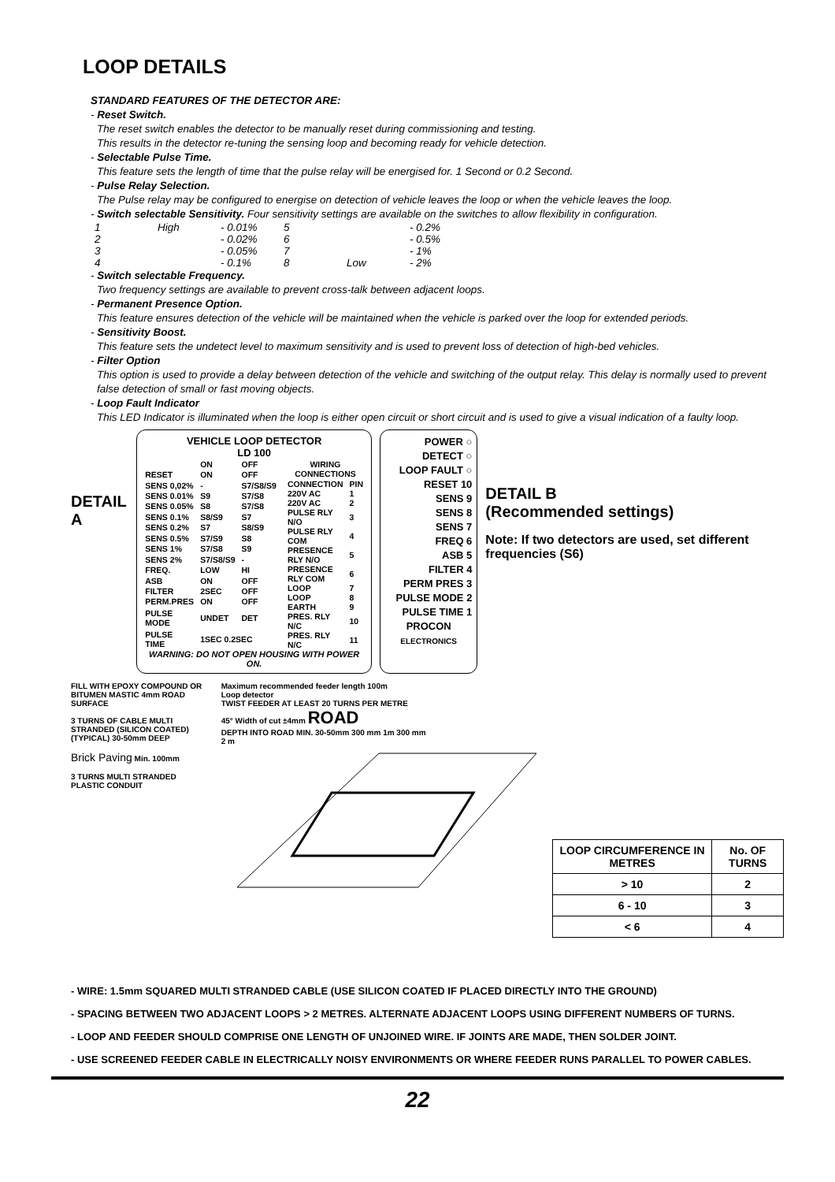LOOP DETAILS
STANDARD FEATURES OF THE DETECTOR ARE:
- Reset Switch.
The reset switch enables the detector to be manually reset during commissioning and testing.
This results in the detector re-tuning the sensing loop and becoming ready for vehicle detection.
- Selectable Pulse Time.
This feature sets the length of time that the pulse relay will be energised for. 1 Second or 0.2 Second.
- Pulse Relay Selection.
The Pulse relay may be configured to energise on detection of vehicle leaves the loop or when the vehicle leaves the loop.
- Switch selectable Sensitivity. Four sensitivity settings are available on the switches to allow flexibility in configuration.
| 1 | High | - 0.01% | 5 | | - 0.2% |
| 2 | | - 0.02% | 6 | | - 0.5% |
| 3 | | - 0.05% | 7 | | - 1% |
| 4 | | - 0.1% | 8 | Low | - 2% |
- Switch selectable Frequency.
Two frequency settings are available to prevent cross-talk between adjacent loops.
- Permanent Presence Option.
This feature ensures detection of the vehicle will be maintained when the vehicle is parked over the loop for extended periods.
- Sensitivity Boost.
This feature sets the undetect level to maximum sensitivity and is used to prevent loss of detection of high-bed vehicles.
- Filter Option
This option is used to provide a delay between detection of the vehicle and switching of the output relay. This delay is normally used to prevent false detection of small or fast moving objects.
- Loop Fault Indicator
This LED Indicator is illuminated when the loop is either open circuit or short circuit and is used to give a visual indication of a faulty loop.
DETAIL A
VEHICLE LOOP DETECTOR
LD 100
| | ON | OFF |
| RESET | ON | OFF |
| SENS 0,02% | - | S7/S8/S9 |
| SENS 0.01% | S9 | S7/S8 |
| SENS 0.05% | S8 | S7/S8 |
| SENS 0.1% | S8/S9 | S7 |
| SENS 0.2% | S7 | S8/S9 |
| SENS 0.5% | S7/S9 | S8 |
| SENS 1% | S7/S8 | S9 |
| SENS 2% | S7/S8/S9 | - |
| FREQ. | LOW | HI |
| ASB | ON | OFF |
| FILTER | 2SEC | OFF |
| PERM.PRES | ON | OFF |
| PULSE MODE | UNDET | DET |
| PULSE TIME | 1SEC 0.2SEC | |
| WIRING CONNECTIONS | |
| --- | --- |
| CONNECTION | PIN |
| 220V AC | 1 |
| 220V AC | 2 |
| PULSE RLY N/O | 3 |
| PULSE RLY COM | 4 |
| PRESENCE RLY N/O | 5 |
| PRESENCE RLY COM | 6 |
| LOOP | 7 |
| LOOP | 8 |
| EARTH | 9 |
| PRES. RLY N/C | 10 |
| PRES. RLY N/C | 11 |
WARNING: DO NOT OPEN HOUSING WITH POWER ON.
POWER ○
DETECT ○
LOOP FAULT ○
RESET 10
SENS 9
SENS 8
SENS 7
FREQ 6
ASB 5
FILTER 4
PERM PRES 3
PULSE MODE 2
PULSE TIME 1
PROCON
ELECTRONICS
DETAIL B
(Recommended settings)
Note: If two detectors are used, set different frequencies (S6)
FILL WITH EPOXY COMPOUND OR BITUMEN MASTIC 4mm ROAD SURFACE
3 TURNS OF CABLE MULTI STRANDED (SILICON COATED) (TYPICAL) 30-50mm DEEP
Brick Paving Min. 100mm
3 TURNS MULTI STRANDED PLASTIC CONDUIT
Maximum recommended feeder length 100m
Loop detector
TWIST FEEDER AT LEAST 20 TURNS PER METRE
45° Width of cut ±4mm ROAD
DEPTH INTO ROAD MIN. 30-50mm 300 mm 1m 300 mm
2 m
| LOOP CIRCUMFERENCE IN METRES | No. OF TURNS |
| --- | --- |
| > 10 | 2 |
| 6 - 10 | 3 |
| < 6 | 4 |
- WIRE: 1.5mm SQUARED MULTI STRANDED CABLE (USE SILICON COATED IF PLACED DIRECTLY INTO THE GROUND)
- SPACING BETWEEN TWO ADJACENT LOOPS > 2 METRES. ALTERNATE ADJACENT LOOPS USING DIFFERENT NUMBERS OF TURNS.
- LOOP AND FEEDER SHOULD COMPRISE ONE LENGTH OF UNJOINED WIRE. IF JOINTS ARE MADE, THEN SOLDER JOINT.
- USE SCREENED FEEDER CABLE IN ELECTRICALLY NOISY ENVIRONMENTS OR WHERE FEEDER RUNS PARALLEL TO POWER CABLES.
22